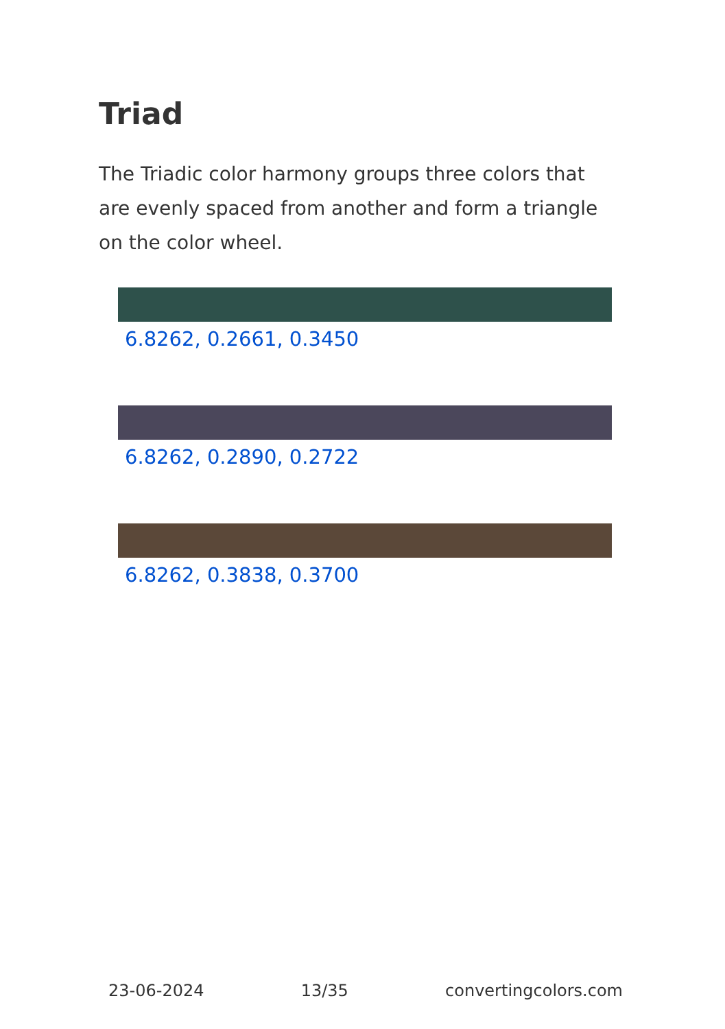Triad
The Triadic color harmony groups three colors that are evenly spaced from another and form a triangle on the color wheel.
6.8262, 0.2661, 0.3450
6.8262, 0.2890, 0.2722
6.8262, 0.3838, 0.3700
23-06-2024 13/35 convertingcolors.com